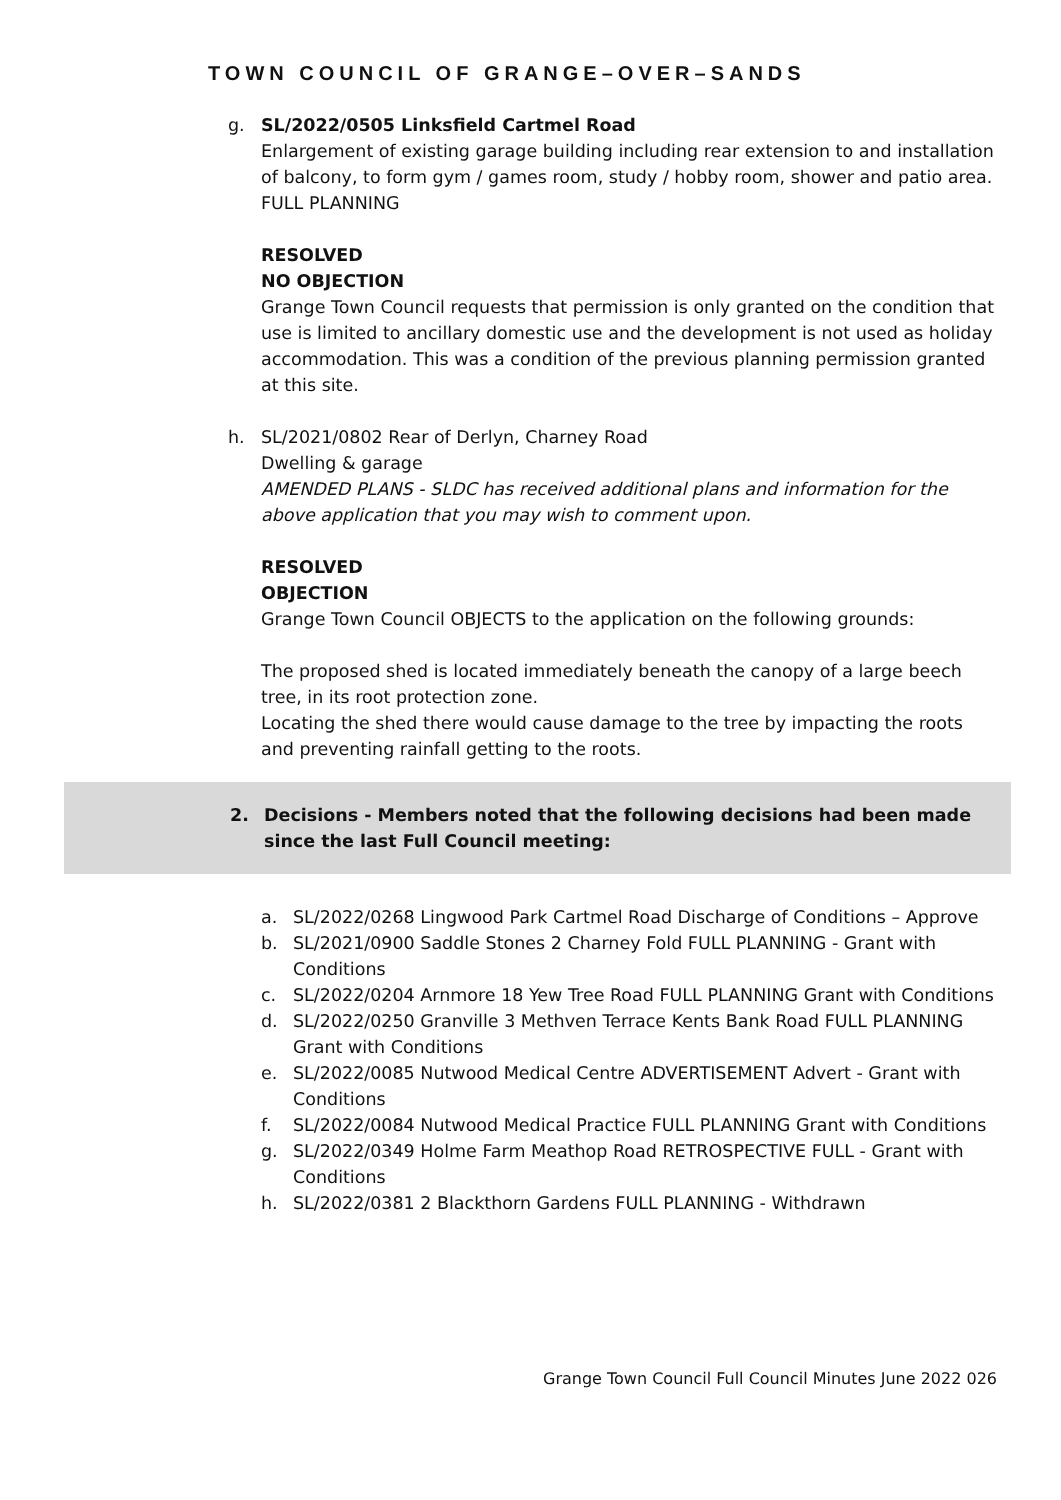TOWN COUNCIL OF GRANGE–OVER–SANDS
g. SL/2022/0505 Linksfield Cartmel Road
Enlargement of existing garage building including rear extension to and installation of balcony, to form gym / games room, study / hobby room, shower and patio area. FULL PLANNING
RESOLVED
NO OBJECTION
Grange Town Council requests that permission is only granted on the condition that use is limited to ancillary domestic use and the development is not used as holiday accommodation. This was a condition of the previous planning permission granted at this site.
h. SL/2021/0802 Rear of Derlyn, Charney Road
Dwelling & garage
AMENDED PLANS - SLDC has received additional plans and information for the above application that you may wish to comment upon.
RESOLVED
OBJECTION
Grange Town Council OBJECTS to the application on the following grounds:
The proposed shed is located immediately beneath the canopy of a large beech tree, in its root protection zone.
Locating the shed there would cause damage to the tree by impacting the roots and preventing rainfall getting to the roots.
2. Decisions - Members noted that the following decisions had been made since the last Full Council meeting:
a. SL/2022/0268 Lingwood Park Cartmel Road Discharge of Conditions – Approve
b. SL/2021/0900 Saddle Stones 2 Charney Fold FULL PLANNING - Grant with Conditions
c. SL/2022/0204 Arnmore 18 Yew Tree Road FULL PLANNING Grant with Conditions
d. SL/2022/0250 Granville 3 Methven Terrace Kents Bank Road FULL PLANNING Grant with Conditions
e. SL/2022/0085 Nutwood Medical Centre ADVERTISEMENT Advert - Grant with Conditions
f. SL/2022/0084 Nutwood Medical Practice FULL PLANNING Grant with Conditions
g. SL/2022/0349 Holme Farm Meathop Road RETROSPECTIVE FULL - Grant with Conditions
h. SL/2022/0381 2 Blackthorn Gardens FULL PLANNING - Withdrawn
Grange Town Council Full Council Minutes June 2022 026